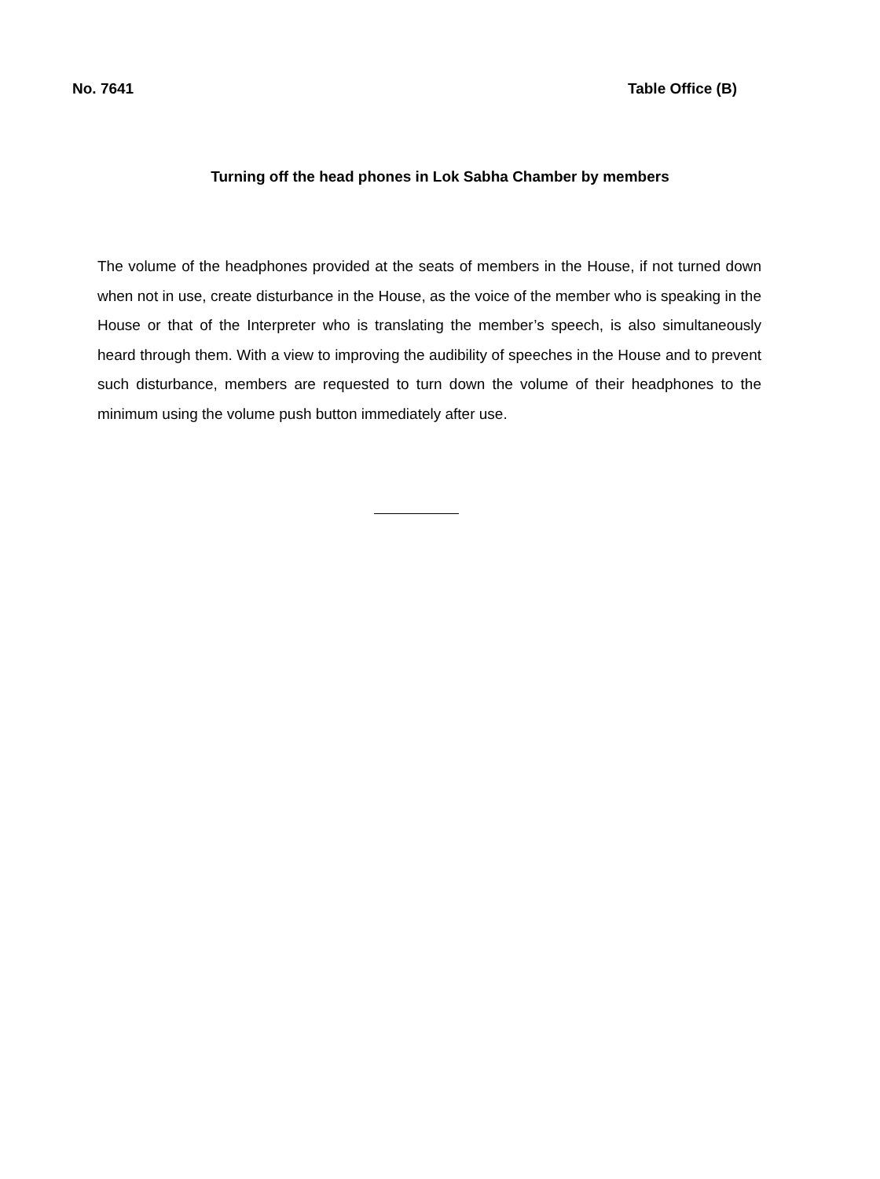No. 7641 Table Office (B)
Turning off the head phones in Lok Sabha Chamber by members
The volume of the headphones provided at the seats of members in the House, if not turned down when not in use, create disturbance in the House, as the voice of the member who is speaking in the House or that of the Interpreter who is translating the member’s speech, is also simultaneously heard through them. With a view to improving the audibility of speeches in the House and to prevent such disturbance, members are requested to turn down the volume of their headphones to the minimum using the volume push button immediately after use.